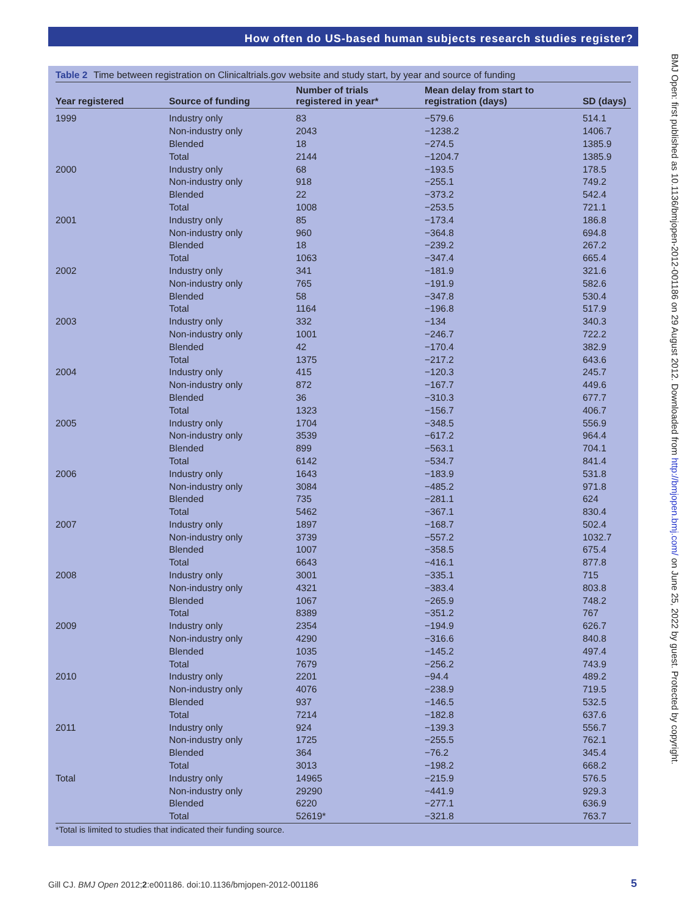How often do US-based human subjects research studies register?
Table 2 Time between registration on Clinicaltrials.gov website and study start, by year and source of funding
| Year registered | Source of funding | Number of trials registered in year* | Mean delay from start to registration (days) | SD (days) |
| --- | --- | --- | --- | --- |
| 1999 | Industry only | 83 | −579.6 | 514.1 |
| | Non-industry only | 2043 | −1238.2 | 1406.7 |
| | Blended | 18 | −274.5 | 1385.9 |
| | Total | 2144 | −1204.7 | 1385.9 |
| 2000 | Industry only | 68 | −193.5 | 178.5 |
| | Non-industry only | 918 | −255.1 | 749.2 |
| | Blended | 22 | −373.2 | 542.4 |
| | Total | 1008 | −253.5 | 721.1 |
| 2001 | Industry only | 85 | −173.4 | 186.8 |
| | Non-industry only | 960 | −364.8 | 694.8 |
| | Blended | 18 | −239.2 | 267.2 |
| | Total | 1063 | −347.4 | 665.4 |
| 2002 | Industry only | 341 | −181.9 | 321.6 |
| | Non-industry only | 765 | −191.9 | 582.6 |
| | Blended | 58 | −347.8 | 530.4 |
| | Total | 1164 | −196.8 | 517.9 |
| 2003 | Industry only | 332 | −134 | 340.3 |
| | Non-industry only | 1001 | −246.7 | 722.2 |
| | Blended | 42 | −170.4 | 382.9 |
| | Total | 1375 | −217.2 | 643.6 |
| 2004 | Industry only | 415 | −120.3 | 245.7 |
| | Non-industry only | 872 | −167.7 | 449.6 |
| | Blended | 36 | −310.3 | 677.7 |
| | Total | 1323 | −156.7 | 406.7 |
| 2005 | Industry only | 1704 | −348.5 | 556.9 |
| | Non-industry only | 3539 | −617.2 | 964.4 |
| | Blended | 899 | −563.1 | 704.1 |
| | Total | 6142 | −534.7 | 841.4 |
| 2006 | Industry only | 1643 | −183.9 | 531.8 |
| | Non-industry only | 3084 | −485.2 | 971.8 |
| | Blended | 735 | −281.1 | 624 |
| | Total | 5462 | −367.1 | 830.4 |
| 2007 | Industry only | 1897 | −168.7 | 502.4 |
| | Non-industry only | 3739 | −557.2 | 1032.7 |
| | Blended | 1007 | −358.5 | 675.4 |
| | Total | 6643 | −416.1 | 877.8 |
| 2008 | Industry only | 3001 | −335.1 | 715 |
| | Non-industry only | 4321 | −383.4 | 803.8 |
| | Blended | 1067 | −265.9 | 748.2 |
| | Total | 8389 | −351.2 | 767 |
| 2009 | Industry only | 2354 | −194.9 | 626.7 |
| | Non-industry only | 4290 | −316.6 | 840.8 |
| | Blended | 1035 | −145.2 | 497.4 |
| | Total | 7679 | −256.2 | 743.9 |
| 2010 | Industry only | 2201 | −94.4 | 489.2 |
| | Non-industry only | 4076 | −238.9 | 719.5 |
| | Blended | 937 | −146.5 | 532.5 |
| | Total | 7214 | −182.8 | 637.6 |
| 2011 | Industry only | 924 | −139.3 | 556.7 |
| | Non-industry only | 1725 | −255.5 | 762.1 |
| | Blended | 364 | −76.2 | 345.4 |
| | Total | 3013 | −198.2 | 668.2 |
| Total | Industry only | 14965 | −215.9 | 576.5 |
| | Non-industry only | 29290 | −441.9 | 929.3 |
| | Blended | 6220 | −277.1 | 636.9 |
| | Total | 52619* | −321.8 | 763.7 |
*Total is limited to studies that indicated their funding source.
BMJ Open: first published as 10.1136/bmjopen-2012-001186 on 29 August 2012. Downloaded from http://bmjopen.bmj.com/ on June 25, 2022 by guest. Protected by copyright.
Gill CJ. BMJ Open 2012;2:e001186. doi:10.1136/bmjopen-2012-001186
5